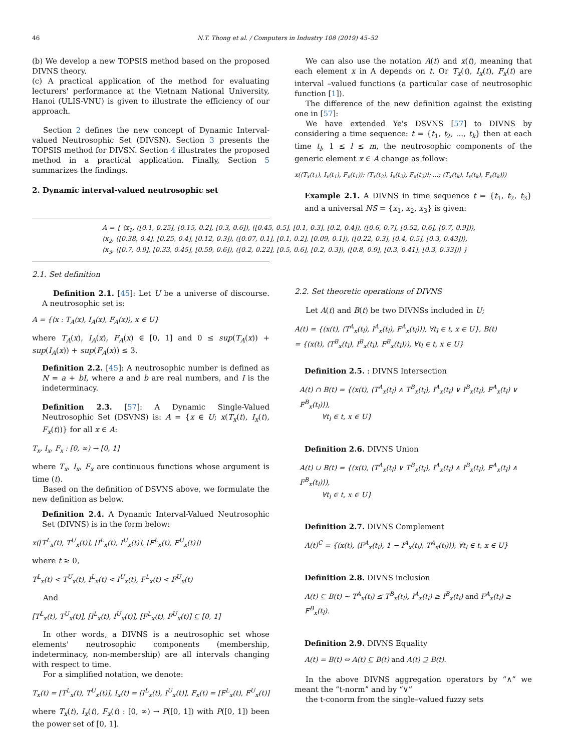46 N.T. Thong et al. / Computers in Industry 108 (2019) 45–52
(b) We develop a new TOPSIS method based on the proposed DIVNS theory.
(c) A practical application of the method for evaluating lecturers' performance at the Vietnam National University, Hanoi (ULIS-VNU) is given to illustrate the efficiency of our approach.
Section 2 defines the new concept of Dynamic Interval-valued Neutrosophic Set (DIVSN). Section 3 presents the TOPSIS method for DIVSN. Section 4 illustrates the proposed method in a practical application. Finally, Section 5 summarizes the findings.
2. Dynamic interval-valued neutrosophic set
We can also use the notation A(t) and x(t), meaning that each element x in A depends on t. Or T<sub>x</sub>(t), I<sub>x</sub>(t), F<sub>x</sub>(t) are interval –valued functions (a particular case of neutrosophic function [1]).
The difference of the new definition against the existing one in [57]:
We have extended Ye's DSVNS [57] to DIVNS by considering a time sequence: t = {t<sub>1</sub>, t<sub>2</sub>, ..., t<sub>k</sub>} then at each time t<sub>l</sub>, 1 ≤ l ≤ m, the neutrosophic components of the generic element x ∈ A change as follow:
x(⟨T<sub>x</sub>(t<sub>1</sub>), I<sub>x</sub>(t<sub>1</sub>), F<sub>x</sub>(t<sub>1</sub>)⟩; ⟨T<sub>x</sub>(t<sub>2</sub>), I<sub>x</sub>(t<sub>2</sub>), F<sub>x</sub>(t<sub>2</sub>)⟩; ...; ⟨T<sub>x</sub>(t<sub>k</sub>), I<sub>x</sub>(t<sub>k</sub>), F<sub>x</sub>(t<sub>k</sub>)⟩)
Example 2.1. A DIVNS in time sequence t = {t<sub>1</sub>, t<sub>2</sub>, t<sub>3</sub>} and a universal NS = {x<sub>1</sub>, x<sub>2</sub>, x<sub>3</sub>} is given:
A = { ⟨x<sub>1</sub>, ([0.1, 0.25], [0.15, 0.2], [0.3, 0.6]), ([0.45, 0.5], [0.1, 0.3], [0.2, 0.4]), ([0.6, 0.7], [0.52, 0.6], [0.7, 0.9])⟩,
⟨x<sub>2</sub>, ([0.38, 0.4], [0.25, 0.4], [0.12, 0.3]), ([0.07, 0.1], [0.1, 0.2], [0.09, 0.1]), ([0.22, 0.3], [0.4, 0.5], [0.3, 0.43])⟩,
⟨x<sub>3</sub>, ([0.7, 0.9], [0.33, 0.45], [0.59, 0.6]), ([0.2, 0.22], [0.5, 0.6], [0.2, 0.3]), ([0.8, 0.9], [0.3, 0.41], [0.3, 0.33])⟩ }
2.1. Set definition
Definition 2.1. [45]: Let U be a universe of discourse. A neutrosophic set is:
A = {⟨x : T<sub>A</sub>(x), I<sub>A</sub>(x), F<sub>A</sub>(x)⟩, x ∈ U}
where T<sub>A</sub>(x), I<sub>A</sub>(x), F<sub>A</sub>(x) ∈ [0, 1] and 0 ≤ sup(T<sub>A</sub>(x)) + sup(I<sub>A</sub>(x)) + sup(F<sub>A</sub>(x)) ≤ 3.
Definition 2.2. [45]: A neutrosophic number is defined as N = a + bI, where a and b are real numbers, and I is the indeterminacy.
Definition 2.3. [57]: A Dynamic Single-Valued Neutrosophic Set (DSVNS) is: A = {x ∈ U; x(T<sub>x</sub>(t), I<sub>x</sub>(t), F<sub>x</sub>(t))} for all x ∈ A:
T<sub>x</sub>, I<sub>x</sub>, F<sub>x</sub> : [0, ∞) → [0, 1]
where T<sub>x</sub>, I<sub>x</sub>, F<sub>x</sub> are continuous functions whose argument is time (t).
Based on the definition of DSVNS above, we formulate the new definition as below.
Definition 2.4. A Dynamic Interval-Valued Neutrosophic Set (DIVNS) is in the form below:
x([T<sup>L</sup><sub>x</sub>(t), T<sup>U</sup><sub>x</sub>(t)], [I<sup>L</sup><sub>x</sub>(t), I<sup>U</sup><sub>x</sub>(t)], [F<sup>L</sup><sub>x</sub>(t), F<sup>U</sup><sub>x</sub>(t)])
where t ≥ 0,
T<sup>L</sup><sub>x</sub>(t) < T<sup>U</sup><sub>x</sub>(t), I<sup>L</sup><sub>x</sub>(t) < I<sup>U</sup><sub>x</sub>(t), F<sup>L</sup><sub>x</sub>(t) < F<sup>U</sup><sub>x</sub>(t)
And
[T<sup>L</sup><sub>x</sub>(t), T<sup>U</sup><sub>x</sub>(t)], [I<sup>L</sup><sub>x</sub>(t), I<sup>U</sup><sub>x</sub>(t)], [F<sup>L</sup><sub>x</sub>(t), F<sup>U</sup><sub>x</sub>(t)] ⊆ [0, 1]
In other words, a DIVNS is a neutrosophic set whose elements' neutrosophic components (membership, indeterminacy, non-membership) are all intervals changing with respect to time.
For a simplified notation, we denote:
T<sub>x</sub>(t) = [T<sup>L</sup><sub>x</sub>(t), T<sup>U</sup><sub>x</sub>(t)], I<sub>x</sub>(t) = [I<sup>L</sup><sub>x</sub>(t), I<sup>U</sup><sub>x</sub>(t)], F<sub>x</sub>(t) = [F<sup>L</sup><sub>x</sub>(t), F<sup>U</sup><sub>x</sub>(t)]
where T<sub>x</sub>(t), I<sub>x</sub>(t), F<sub>x</sub>(t) : [0, ∞) → P([0, 1]) with P([0, 1]) been the power set of [0, 1].
2.2. Set theoretic operations of DIVNS
Let A(t) and B(t) be two DIVNSs included in U;
A(t) = {(x(t), ⟨T<sup>A</sup><sub>x</sub>(t<sub>l</sub>), I<sup>A</sup><sub>x</sub>(t<sub>l</sub>), F<sup>A</sup><sub>x</sub>(t<sub>l</sub>)⟩), ∀t<sub>l</sub> ∈ t, x ∈ U}, B(t)
= {(x(t), ⟨T<sup>B</sup><sub>x</sub>(t<sub>l</sub>), I<sup>B</sup><sub>x</sub>(t<sub>l</sub>), F<sup>B</sup><sub>x</sub>(t<sub>l</sub>)⟩), ∀t<sub>l</sub> ∈ t, x ∈ U}
Definition 2.5. : DIVNS Intersection
A(t) ∩ B(t) = {(x(t), ⟨T<sup>A</sup><sub>x</sub>(t<sub>l</sub>) ∧ T<sup>B</sup><sub>x</sub>(t<sub>l</sub>), I<sup>A</sup><sub>x</sub>(t<sub>l</sub>) ∨ I<sup>B</sup><sub>x</sub>(t<sub>l</sub>), F<sup>A</sup><sub>x</sub>(t<sub>l</sub>) ∨ F<sup>B</sup><sub>x</sub>(t<sub>l</sub>)⟩),
∀t<sub>l</sub> ∈ t, x ∈ U}
Definition 2.6. DIVNS Union
A(t) ∪ B(t) = {(x(t), ⟨T<sup>A</sup><sub>x</sub>(t<sub>l</sub>) ∨ T<sup>B</sup><sub>x</sub>(t<sub>l</sub>), I<sup>A</sup><sub>x</sub>(t<sub>l</sub>) ∧ I<sup>B</sup><sub>x</sub>(t<sub>l</sub>), F<sup>A</sup><sub>x</sub>(t<sub>l</sub>) ∧ F<sup>B</sup><sub>x</sub>(t<sub>l</sub>)⟩),
∀t<sub>l</sub> ∈ t, x ∈ U}
Definition 2.7. DIVNS Complement
A(t)<sup>C</sup> = {(x(t), ⟨F<sup>A</sup><sub>x</sub>(t<sub>l</sub>), 1 − I<sup>A</sup><sub>x</sub>(t<sub>l</sub>), T<sup>A</sup><sub>x</sub>(t<sub>l</sub>)⟩), ∀t<sub>l</sub> ∈ t, x ∈ U}
Definition 2.8. DIVNS inclusion
A(t) ⊆ B(t) ~ T<sup>A</sup><sub>x</sub>(t<sub>l</sub>) ≤ T<sup>B</sup><sub>x</sub>(t<sub>l</sub>), I<sup>A</sup><sub>x</sub>(t<sub>l</sub>) ≥ I<sup>B</sup><sub>x</sub>(t<sub>l</sub>) and F<sup>A</sup><sub>x</sub>(t<sub>l</sub>) ≥ F<sup>B</sup><sub>x</sub>(t<sub>l</sub>).
Definition 2.9. DIVNS Equality
A(t) = B(t) ⇔ A(t) ⊆ B(t) and A(t) ⊇ B(t).
In the above DIVNS aggregation operators by “∧” we meant the “t-norm” and by “∨”
the t-conorm from the single–valued fuzzy sets